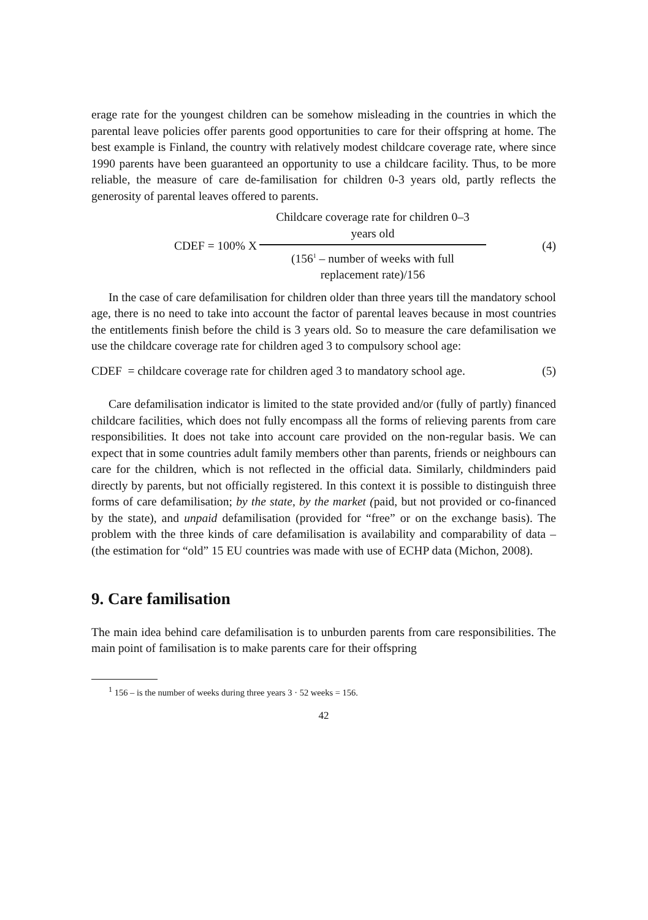erage rate for the youngest children can be somehow misleading in the countries in which the parental leave policies offer parents good opportunities to care for their offspring at home. The best example is Finland, the country with relatively modest childcare coverage rate, where since 1990 parents have been guaranteed an opportunity to use a childcare facility. Thus, to be more reliable, the measure of care de-familisation for children 0-3 years old, partly reflects the generosity of parental leaves offered to parents.
CDEF = 100% X
Childcare coverage rate for children 0–3
years old
(156<sup>1</sup> – number of weeks with full
replacement rate)/156
(4)
In the case of care defamilisation for children older than three years till the mandatory school age, there is no need to take into account the factor of parental leaves because in most countries the entitlements finish before the child is 3 years old. So to measure the care defamilisation we use the childcare coverage rate for children aged 3 to compulsory school age:
CDEF = childcare coverage rate for children aged 3 to mandatory school age. (5)
Care defamilisation indicator is limited to the state provided and/or (fully of partly) financed childcare facilities, which does not fully encompass all the forms of relieving parents from care responsibilities. It does not take into account care provided on the non-regular basis. We can expect that in some countries adult family members other than parents, friends or neighbours can care for the children, which is not reflected in the official data. Similarly, childminders paid directly by parents, but not officially registered. In this context it is possible to distinguish three forms of care defamilisation; by the state, by the market (paid, but not provided or co-financed by the state), and unpaid defamilisation (provided for “free” or on the exchange basis). The problem with the three kinds of care defamilisation is availability and comparability of data – (the estimation for “old” 15 EU countries was made with use of ECHP data (Michon, 2008).
9. Care familisation
The main idea behind care defamilisation is to unburden parents from care responsibilities. The main point of familisation is to make parents care for their offspring
<sup>1</sup> 156 – is the number of weeks during three years 3 · 52 weeks = 156.
42